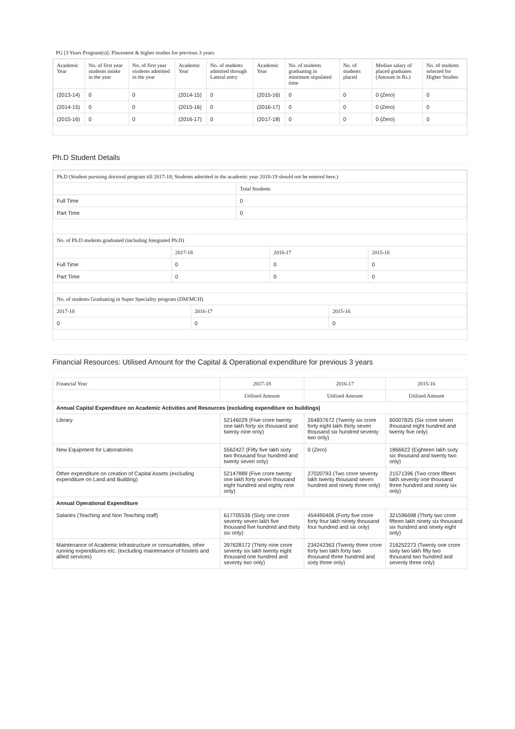PG [3 Years Program(s)]: Placement & higher studies for previous 3 years
| Academic Year | No. of first year students intake in the year | No. of first year students admitted in the year | Academic Year | No. of students admitted through Lateral entry | Academic Year | No. of students graduating in minimum stipulated time | No. of students placed | Median salary of placed graduates (Amount in Rs.) | No. of students selected for Higher Studies |
| --- | --- | --- | --- | --- | --- | --- | --- | --- | --- |
| (2013-14) | 0 | 0 | (2014-15) | 0 | (2015-16) | 0 | 0 | 0 (Zero) | 0 |
| (2014-15) | 0 | 0 | (2015-16) | 0 | (2016-17) | 0 | 0 | 0 (Zero) | 0 |
| (2015-16) | 0 | 0 | (2016-17) | 0 | (2017-18) | 0 | 0 | 0 (Zero) | 0 |
Ph.D Student Details
Ph.D (Student pursuing doctoral program till 2017-18; Students admitted in the academic year 2018-19 should not be entered here.)
| | Total Students |
| --- | --- |
| Full Time | 0 |
| Part Time | 0 |
No. of Ph.D students graduated (including Integrated Ph.D)
| | 2017-18 | 2016-17 | 2015-16 |
| --- | --- | --- | --- |
| Full Time | 0 | 0 | 0 |
| Part Time | 0 | 0 | 0 |
No. of students Graduating in Super Speciality program (DM/MCH)
| 2017-18 | 2016-17 | 2015-16 |
| --- | --- | --- |
| 0 | 0 | 0 |
Financial Resources: Utilised Amount for the Capital & Operational expenditure for previous 3 years
| Financial Year | 2017-18 | 2016-17 | 2015-16 |
| --- | --- | --- | --- |
| | Utilised Amount | Utilised Amount | Utilised Amount |
| Annual Capital Expenditure on Academic Activities and Resources (excluding expenditure on buildings) | | | |
| Library | 52146029 (Five crore twenty one lakh forty six thousand and twenty nine only) | 264837672 (Twenty six crore forty eight lakh thirty seven thousand six hundred seventy two only) | 60007825 (Six crore seven thousand eight hundred and twenty five only) |
| New Equipment for Laboratories | 5562427 (Fifty five lakh sixty two thousand four hundred and twenty seven only) | 0 (Zero) | 1866622 (Eighteen lakh sixty six thousand and twenty two only) |
| Other expenditure on creation of Capital Assets (excluding expenditure on Land and Building) | 52147889 (Five crore twenty one lakh forty seven thousand eight hundred and eighty nine only) | 27020793 (Two crore seventy lakh twenty thousand seven hundred and ninety three only) | 21571396 (Two crore fifteen lakh seventy one thousand three hundred and ninety six only) |
| Annual Operational Expenditure | | | |
| Salaries (Teaching and Non Teaching staff) | 617705536 (Sixty one crore seventy seven lakh five thousand five hundred and thirty six only) | 454490406 (Forty five crore forty four lakh ninety thousand four hundred and six only) | 321596698 (Thirty two crore fifteen lakh ninety six thousand six hundred and ninety eight only) |
| Maintenance of Academic Infrastructure or consumables, other running expenditures etc. (excluding maintenance of hostels and allied services) | 397628172 (Thirty nine crore seventy six lakh twenty eight thousand one hundred and seventy two only) | 234242363 (Twenty three crore forty two lakh forty two thousand three hundred and sixty three only) | 216252273 (Twenty one crore sixty two lakh fifty two thousand two hundred and seventy three only) |